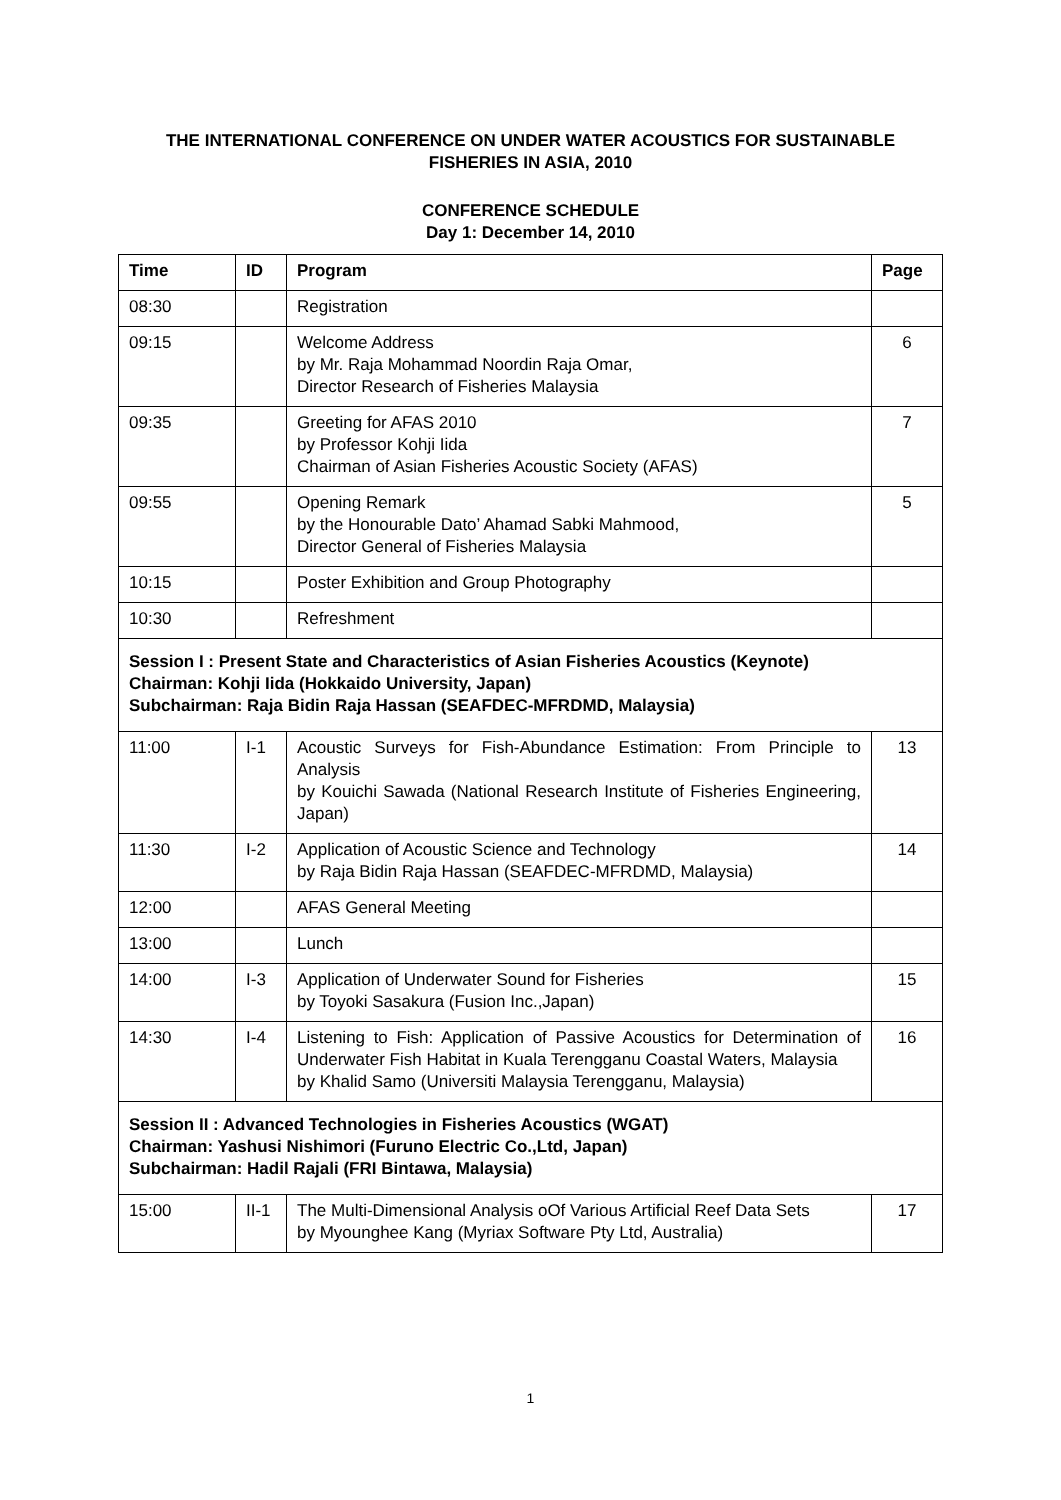THE INTERNATIONAL CONFERENCE ON UNDER WATER ACOUSTICS FOR SUSTAINABLE
FISHERIES IN ASIA, 2010
CONFERENCE SCHEDULE
Day 1: December 14, 2010
| Time | ID | Program | Page |
| --- | --- | --- | --- |
| 08:30 | | Registration | |
| 09:15 | | Welcome Address by Mr. Raja Mohammad Noordin Raja Omar, Director Research of Fisheries Malaysia | 6 |
| 09:35 | | Greeting for AFAS 2010 by Professor Kohji Iida Chairman of Asian Fisheries Acoustic Society (AFAS) | 7 |
| 09:55 | | Opening Remark by the Honourable Dato’ Ahamad Sabki Mahmood, Director General of Fisheries Malaysia | 5 |
| 10:15 | | Poster Exhibition and Group Photography | |
| 10:30 | | Refreshment | |
| Session I : Present State and Characteristics of Asian Fisheries Acoustics (Keynote) Chairman: Kohji Iida (Hokkaido University, Japan) Subchairman: Raja Bidin Raja Hassan (SEAFDEC-MFRDMD, Malaysia) | | | |
| 11:00 | I-1 | Acoustic Surveys for Fish-Abundance Estimation: From Principle to Analysis by Kouichi Sawada (National Research Institute of Fisheries Engineering, Japan) | 13 |
| 11:30 | I-2 | Application of Acoustic Science and Technology by Raja Bidin Raja Hassan (SEAFDEC-MFRDMD, Malaysia) | 14 |
| 12:00 | | AFAS General Meeting | |
| 13:00 | | Lunch | |
| 14:00 | I-3 | Application of Underwater Sound for Fisheries by Toyoki Sasakura (Fusion Inc.,Japan) | 15 |
| 14:30 | I-4 | Listening to Fish: Application of Passive Acoustics for Determination of Underwater Fish Habitat in Kuala Terengganu Coastal Waters, Malaysia by Khalid Samo (Universiti Malaysia Terengganu, Malaysia) | 16 |
| Session II : Advanced Technologies in Fisheries Acoustics (WGAT) Chairman: Yashusi Nishimori (Furuno Electric Co.,Ltd, Japan) Subchairman: Hadil Rajali (FRI Bintawa, Malaysia) | | | |
| 15:00 | II-1 | The Multi-Dimensional Analysis oOf Various Artificial Reef Data Sets by Myounghee Kang (Myriax Software Pty Ltd, Australia) | 17 |
1